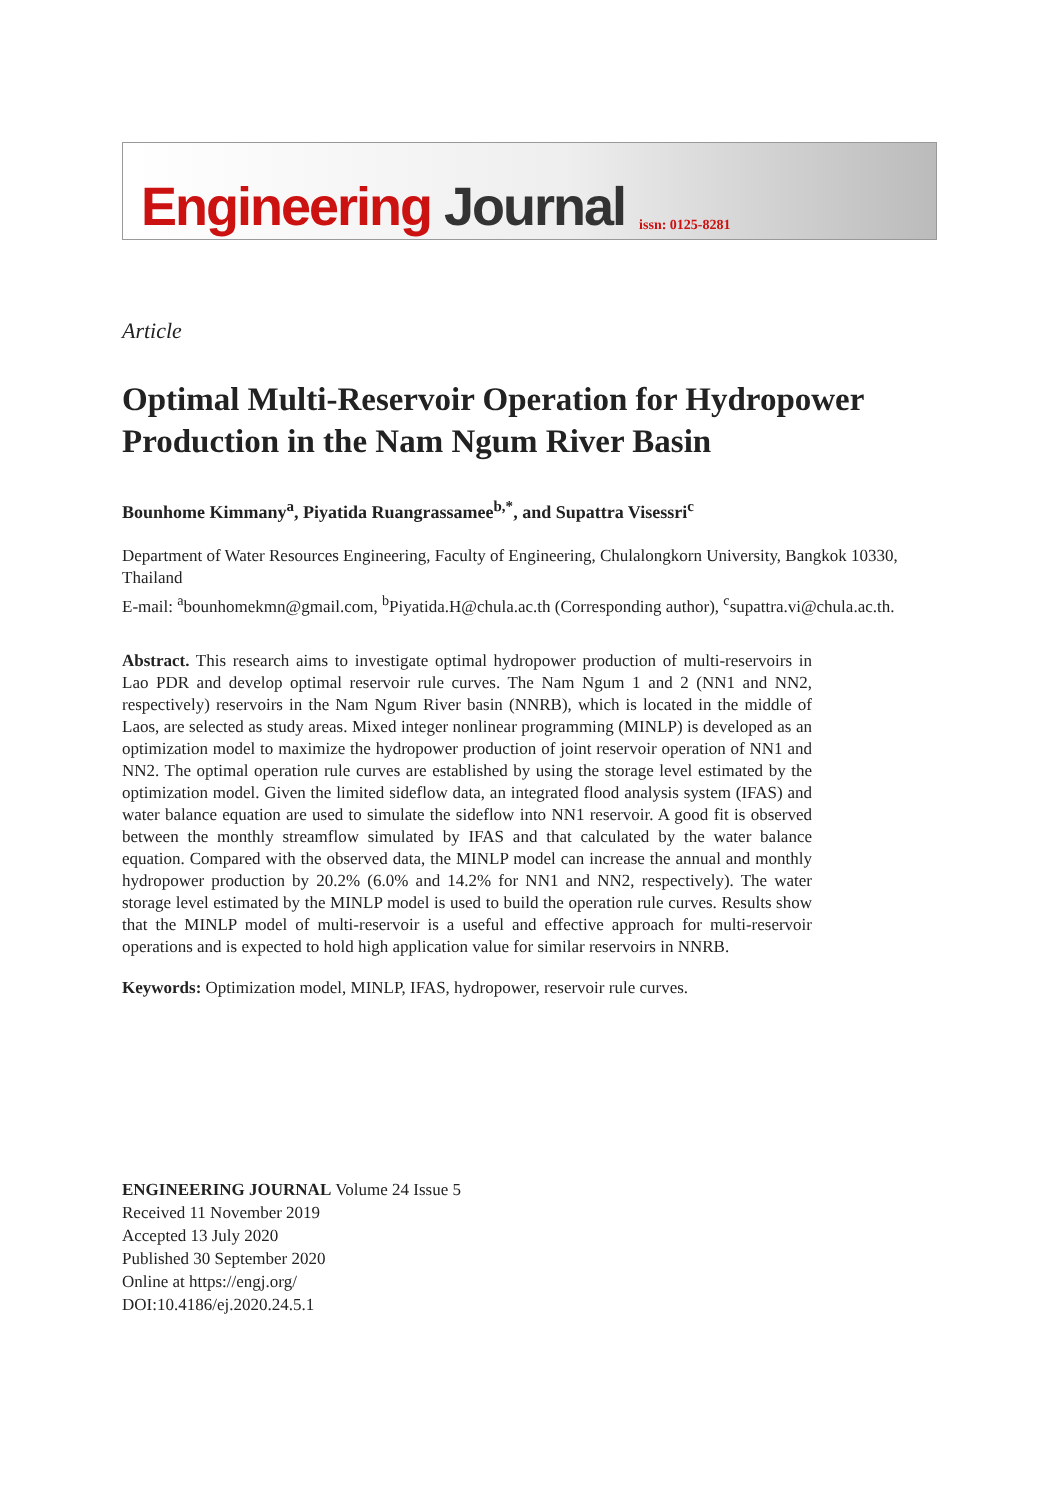Engineering Journal
issn: 0125-8281
Article
Optimal Multi-Reservoir Operation for Hydropower Production in the Nam Ngum River Basin
Bounhome Kimmany<sup>a</sup>, Piyatida Ruangrassamee<sup>b,*</sup>, and Supattra Visessri<sup>c</sup>
Department of Water Resources Engineering, Faculty of Engineering, Chulalongkorn University, Bangkok 10330, Thailand
E-mail: <sup>a</sup>bounhomekmn@gmail.com, <sup>b</sup>Piyatida.H@chula.ac.th (Corresponding author), <sup>c</sup>supattra.vi@chula.ac.th.
Abstract. This research aims to investigate optimal hydropower production of multi-reservoirs in Lao PDR and develop optimal reservoir rule curves. The Nam Ngum 1 and 2 (NN1 and NN2, respectively) reservoirs in the Nam Ngum River basin (NNRB), which is located in the middle of Laos, are selected as study areas. Mixed integer nonlinear programming (MINLP) is developed as an optimization model to maximize the hydropower production of joint reservoir operation of NN1 and NN2. The optimal operation rule curves are established by using the storage level estimated by the optimization model. Given the limited sideflow data, an integrated flood analysis system (IFAS) and water balance equation are used to simulate the sideflow into NN1 reservoir. A good fit is observed between the monthly streamflow simulated by IFAS and that calculated by the water balance equation. Compared with the observed data, the MINLP model can increase the annual and monthly hydropower production by 20.2% (6.0% and 14.2% for NN1 and NN2, respectively). The water storage level estimated by the MINLP model is used to build the operation rule curves. Results show that the MINLP model of multi-reservoir is a useful and effective approach for multi-reservoir operations and is expected to hold high application value for similar reservoirs in NNRB.
Keywords: Optimization model, MINLP, IFAS, hydropower, reservoir rule curves.
ENGINEERING JOURNAL Volume 24 Issue 5
Received 11 November 2019
Accepted 13 July 2020
Published 30 September 2020
Online at https://engj.org/
DOI:10.4186/ej.2020.24.5.1